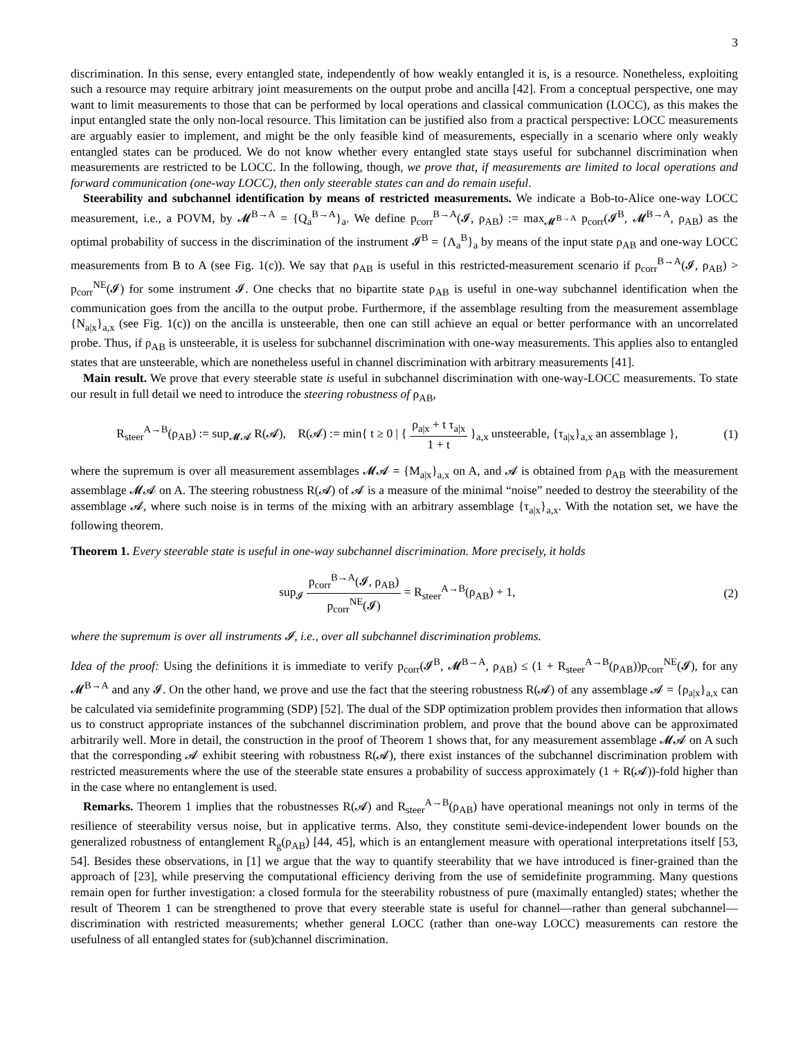3
discrimination. In this sense, every entangled state, independently of how weakly entangled it is, is a resource. Nonetheless, exploiting such a resource may require arbitrary joint measurements on the output probe and ancilla [42]. From a conceptual perspective, one may want to limit measurements to those that can be performed by local operations and classical communication (LOCC), as this makes the input entangled state the only non-local resource. This limitation can be justified also from a practical perspective: LOCC measurements are arguably easier to implement, and might be the only feasible kind of measurements, especially in a scenario where only weakly entangled states can be produced. We do not know whether every entangled state stays useful for subchannel discrimination when measurements are restricted to be LOCC. In the following, though, we prove that, if measurements are limited to local operations and forward communication (one-way LOCC), then only steerable states can and do remain useful.
Steerability and subchannel identification by means of restricted measurements. We indicate a Bob-to-Alice one-way LOCC measurement, i.e., a POVM, by 𝓜<sup>B→A</sup> = {Q<sub>a</sub><sup>B→A</sup>}<sub>a</sub>. We define p<sub>corr</sub><sup>B→A</sup>(𝓘, ρ<sub>AB</sub>) := max<sub>𝓜<sup>B→A</sup></sub> p<sub>corr</sub>(𝓘<sup>B</sup>, 𝓜<sup>B→A</sup>, ρ<sub>AB</sub>) as the optimal probability of success in the discrimination of the instrument 𝓘<sup>B</sup> = {Λ<sub>a</sub><sup>B</sup>}<sub>a</sub> by means of the input state ρ<sub>AB</sub> and one-way LOCC measurements from B to A (see Fig. 1(c)). We say that ρ<sub>AB</sub> is useful in this restricted-measurement scenario if p<sub>corr</sub><sup>B→A</sup>(𝓘, ρ<sub>AB</sub>) > p<sub>corr</sub><sup>NE</sup>(𝓘) for some instrument 𝓘. One checks that no bipartite state ρ<sub>AB</sub> is useful in one-way subchannel identification when the communication goes from the ancilla to the output probe. Furthermore, if the assemblage resulting from the measurement assemblage {N<sub>a|x</sub>}<sub>a,x</sub> (see Fig. 1(c)) on the ancilla is unsteerable, then one can still achieve an equal or better performance with an uncorrelated probe. Thus, if ρ<sub>AB</sub> is unsteerable, it is useless for subchannel discrimination with one-way measurements. This applies also to entangled states that are unsteerable, which are nonetheless useful in channel discrimination with arbitrary measurements [41].
Main result. We prove that every steerable state is useful in subchannel discrimination with one-way-LOCC measurements. To state our result in full detail we need to introduce the steering robustness of ρ<sub>AB</sub>,
R<sub>steer</sub><sup>A→B</sup>(ρ<sub>AB</sub>) := sup<sub>𝓜𝓐</sub> R(𝓐), R(𝓐) := min{ t ≥ 0 | { ρ<sub>a|x</sub> + t τ<sub>a|x</sub> 1 + t }<sub>a,x</sub> unsteerable, {τ<sub>a|x</sub>}<sub>a,x</sub> an assemblage }, (1)
where the supremum is over all measurement assemblages 𝓜𝓐 = {M<sub>a|x</sub>}<sub>a,x</sub> on A, and 𝓐 is obtained from ρ<sub>AB</sub> with the measurement assemblage 𝓜𝓐 on A. The steering robustness R(𝓐) of 𝓐 is a measure of the minimal “noise” needed to destroy the steerability of the assemblage 𝓐, where such noise is in terms of the mixing with an arbitrary assemblage {τ<sub>a|x</sub>}<sub>a,x</sub>. With the notation set, we have the following theorem.
Theorem 1. Every steerable state is useful in one-way subchannel discrimination. More precisely, it holds
sup<sub>𝓘</sub> p<sub>corr</sub><sup>B→A</sup>(𝓘, ρ<sub>AB</sub>) p<sub>corr</sub><sup>NE</sup>(𝓘) = R<sub>steer</sub><sup>A→B</sup>(ρ<sub>AB</sub>) + 1, (2)
where the supremum is over all instruments 𝓘, i.e., over all subchannel discrimination problems.
Idea of the proof: Using the definitions it is immediate to verify p<sub>corr</sub>(𝓘<sup>B</sup>, 𝓜<sup>B→A</sup>, ρ<sub>AB</sub>) ≤ (1 + R<sub>steer</sub><sup>A→B</sup>(ρ<sub>AB</sub>))p<sub>corr</sub><sup>NE</sup>(𝓘), for any 𝓜<sup>B→A</sup> and any 𝓘. On the other hand, we prove and use the fact that the steering robustness R(𝓐) of any assemblage 𝓐 = {ρ<sub>a|x</sub>}<sub>a,x</sub> can be calculated via semidefinite programming (SDP) [52]. The dual of the SDP optimization problem provides then information that allows us to construct appropriate instances of the subchannel discrimination problem, and prove that the bound above can be approximated arbitrarily well. More in detail, the construction in the proof of Theorem 1 shows that, for any measurement assemblage 𝓜𝓐 on A such that the corresponding 𝓐 exhibit steering with robustness R(𝓐), there exist instances of the subchannel discrimination problem with restricted measurements where the use of the steerable state ensures a probability of success approximately (1 + R(𝓐))-fold higher than in the case where no entanglement is used.
Remarks. Theorem 1 implies that the robustnesses R(𝓐) and R<sub>steer</sub><sup>A→B</sup>(ρ<sub>AB</sub>) have operational meanings not only in terms of the resilience of steerability versus noise, but in applicative terms. Also, they constitute semi-device-independent lower bounds on the generalized robustness of entanglement R<sub>g</sub>(ρ<sub>AB</sub>) [44, 45], which is an entanglement measure with operational interpretations itself [53, 54]. Besides these observations, in [1] we argue that the way to quantify steerability that we have introduced is finer-grained than the approach of [23], while preserving the computational efficiency deriving from the use of semidefinite programming. Many questions remain open for further investigation: a closed formula for the steerability robustness of pure (maximally entangled) states; whether the result of Theorem 1 can be strengthened to prove that every steerable state is useful for channel—rather than general subchannel—discrimination with restricted measurements; whether general LOCC (rather than one-way LOCC) measurements can restore the usefulness of all entangled states for (sub)channel discrimination.